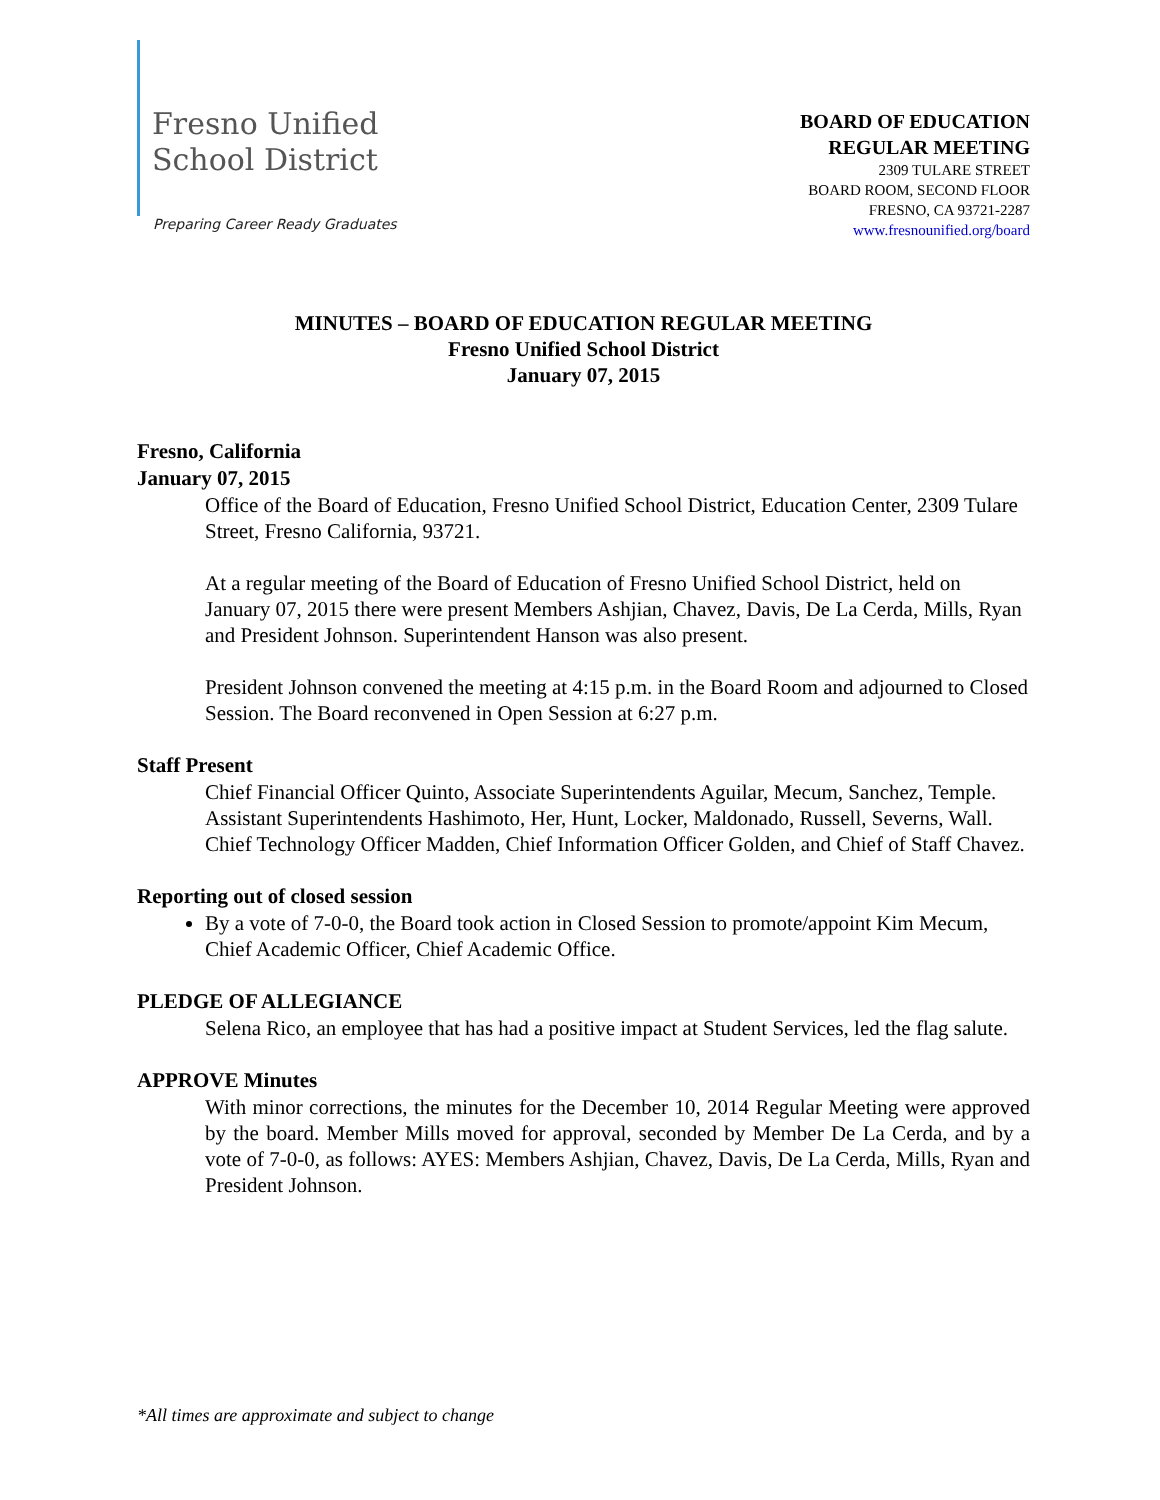Fresno Unified
School District
Preparing Career Ready Graduates
BOARD OF EDUCATION
REGULAR MEETING
2309 TULARE STREET
BOARD ROOM, SECOND FLOOR
FRESNO, CA 93721-2287
www.fresnounified.org/board
MINUTES – BOARD OF EDUCATION REGULAR MEETING
Fresno Unified School District
January 07, 2015
Fresno, California
January 07, 2015
Office of the Board of Education, Fresno Unified School District, Education Center, 2309 Tulare Street, Fresno California, 93721.
At a regular meeting of the Board of Education of Fresno Unified School District, held on January 07, 2015 there were present Members Ashjian, Chavez, Davis, De La Cerda, Mills, Ryan and President Johnson. Superintendent Hanson was also present.
President Johnson convened the meeting at 4:15 p.m. in the Board Room and adjourned to Closed Session. The Board reconvened in Open Session at 6:27 p.m.
Staff Present
Chief Financial Officer Quinto, Associate Superintendents Aguilar, Mecum, Sanchez, Temple. Assistant Superintendents Hashimoto, Her, Hunt, Locker, Maldonado, Russell, Severns, Wall. Chief Technology Officer Madden, Chief Information Officer Golden, and Chief of Staff Chavez.
Reporting out of closed session
By a vote of 7-0-0, the Board took action in Closed Session to promote/appoint Kim Mecum, Chief Academic Officer, Chief Academic Office.
PLEDGE OF ALLEGIANCE
Selena Rico, an employee that has had a positive impact at Student Services, led the flag salute.
APPROVE Minutes
With minor corrections, the minutes for the December 10, 2014 Regular Meeting were approved by the board. Member Mills moved for approval, seconded by Member De La Cerda, and by a vote of 7-0-0, as follows: AYES: Members Ashjian, Chavez, Davis, De La Cerda, Mills, Ryan and President Johnson.
*All times are approximate and subject to change